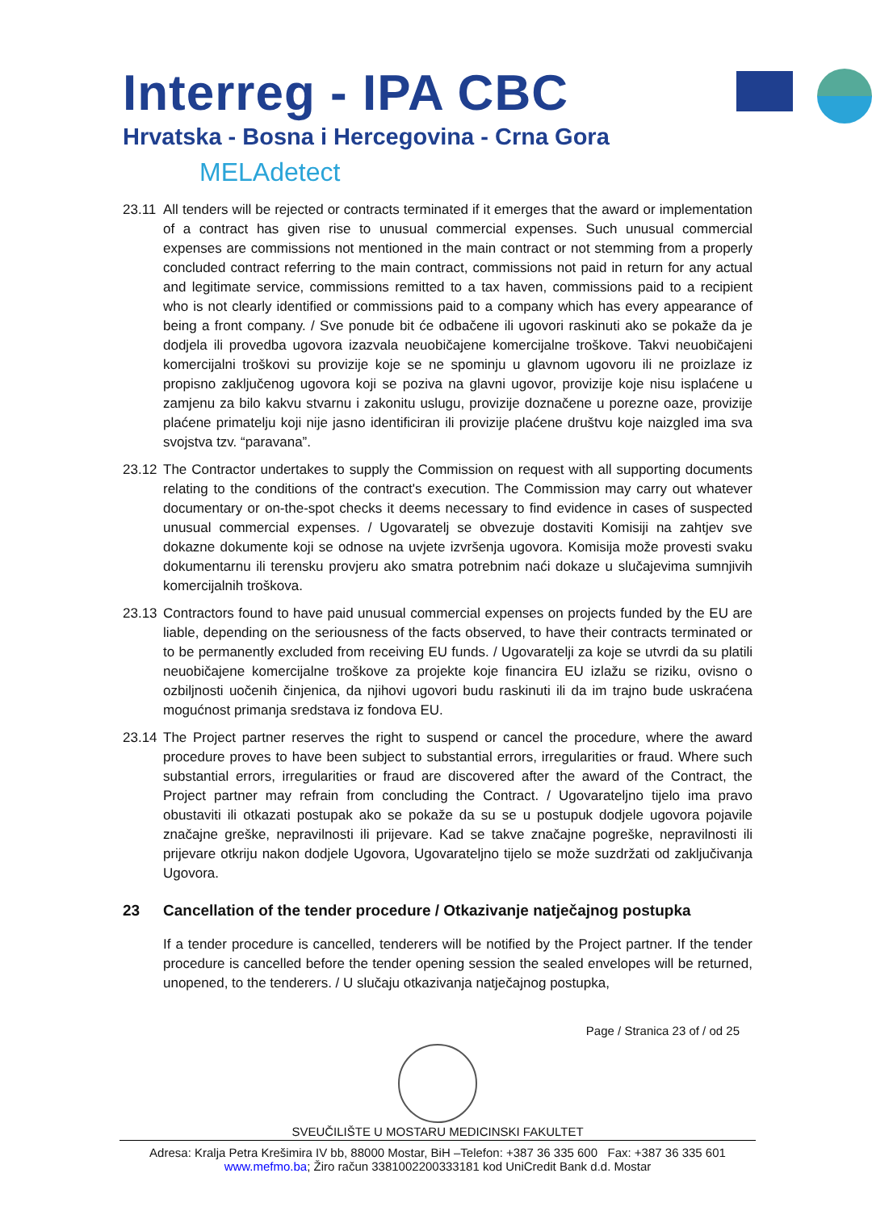Interreg - IPA CBC
Hrvatska - Bosna i Hercegovina - Crna Gora
MELAdetect
23.11
All tenders will be rejected or contracts terminated if it emerges that the award or implementation of a contract has given rise to unusual commercial expenses. Such unusual commercial expenses are commissions not mentioned in the main contract or not stemming from a properly concluded contract referring to the main contract, commissions not paid in return for any actual and legitimate service, commissions remitted to a tax haven, commissions paid to a recipient who is not clearly identified or commissions paid to a company which has every appearance of being a front company. / Sve ponude bit će odbačene ili ugovori raskinuti ako se pokaže da je dodjela ili provedba ugovora izazvala neuobičajene komercijalne troškove. Takvi neuobičajeni komercijalni troškovi su provizije koje se ne spominju u glavnom ugovoru ili ne proizlaze iz propisno zaključenog ugovora koji se poziva na glavni ugovor, provizije koje nisu isplaćene u zamjenu za bilo kakvu stvarnu i zakonitu uslugu, provizije doznačene u porezne oaze, provizije plaćene primatelju koji nije jasno identificiran ili provizije plaćene društvu koje naizgled ima sva svojstva tzv. “paravana”.
23.12
The Contractor undertakes to supply the Commission on request with all supporting documents relating to the conditions of the contract's execution. The Commission may carry out whatever documentary or on-the-spot checks it deems necessary to find evidence in cases of suspected unusual commercial expenses. / Ugovaratelj se obvezuje dostaviti Komisiji na zahtjev sve dokazne dokumente koji se odnose na uvjete izvršenja ugovora. Komisija može provesti svaku dokumentarnu ili terensku provjeru ako smatra potrebnim naći dokaze u slučajevima sumnjivih komercijalnih troškova.
23.13
Contractors found to have paid unusual commercial expenses on projects funded by the EU are liable, depending on the seriousness of the facts observed, to have their contracts terminated or to be permanently excluded from receiving EU funds. / Ugovaratelji za koje se utvrdi da su platili neuobičajene komercijalne troškove za projekte koje financira EU izlažu se riziku, ovisno o ozbiljnosti uočenih činjenica, da njihovi ugovori budu raskinuti ili da im trajno bude uskraćena mogućnost primanja sredstava iz fondova EU.
23.14
The Project partner reserves the right to suspend or cancel the procedure, where the award procedure proves to have been subject to substantial errors, irregularities or fraud. Where such substantial errors, irregularities or fraud are discovered after the award of the Contract, the Project partner may refrain from concluding the Contract. / Ugovarateljno tijelo ima pravo obustaviti ili otkazati postupak ako se pokaže da su se u postupuk dodjele ugovora pojavile značajne greške, nepravilnosti ili prijevare. Kad se takve značajne pogreške, nepravilnosti ili prijevare otkriju nakon dodjele Ugovora, Ugovarateljno tijelo se može suzdržati od zaključivanja Ugovora.
23 Cancellation of the tender procedure / Otkazivanje natječajnog postupka
If a tender procedure is cancelled, tenderers will be notified by the Project partner. If the tender procedure is cancelled before the tender opening session the sealed envelopes will be returned, unopened, to the tenderers. / U slučaju otkazivanja natječajnog postupka,
Page / Stranica 23 of / od 25
SVEUČILIŠTE U MOSTARU MEDICINSKI FAKULTET
Adresa: Kralja Petra Krešimira IV bb, 88000 Mostar, BiH –Telefon: +387 36 335 600 Fax: +387 36 335 601
www.mefmo.ba; Žiro račun 3381002200333181 kod UniCredit Bank d.d. Mostar